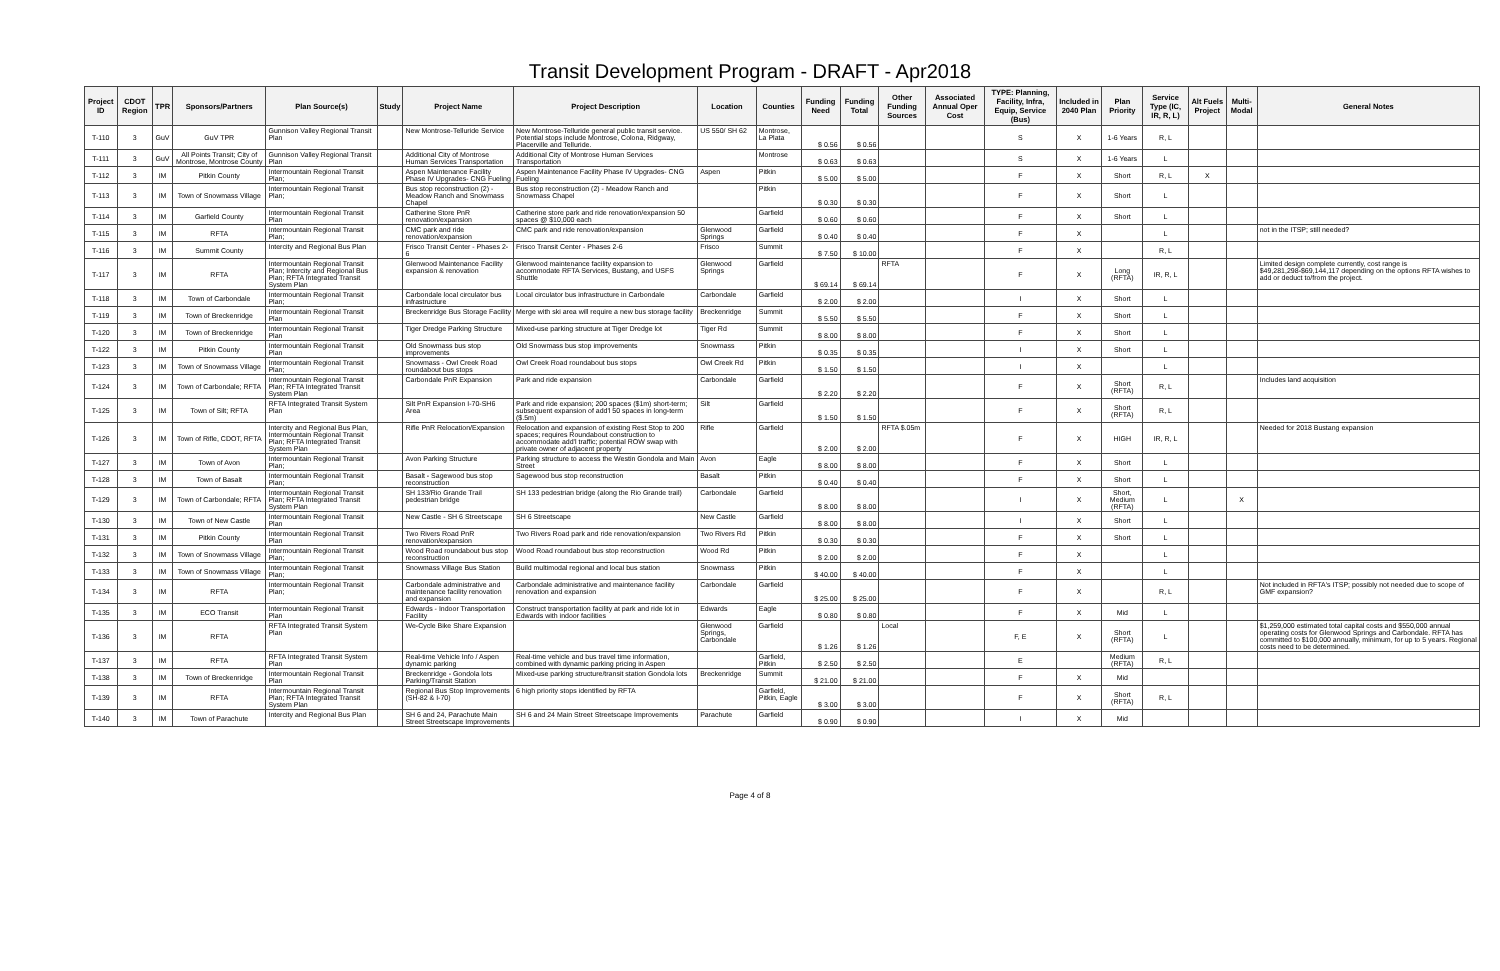Transit Development Program - DRAFT - Apr2018
| Project ID | CDOT Region | TPR | Sponsors/Partners | Plan Source(s) | Study | Project Name | Project Description | Location | Counties | Funding Need | Funding Total | Other Funding Sources | Associated Annual Oper Cost | TYPE: Planning, Facility, Infra, Equip, Service (Bus) | Included in 2040 Plan | Plan Priority | Service Type (IC, IR, R, L) | Alt Fuels Project | Multi-Modal | General Notes |
| --- | --- | --- | --- | --- | --- | --- | --- | --- | --- | --- | --- | --- | --- | --- | --- | --- | --- | --- | --- | --- |
| T-110 | 3 | GuV | GuV TPR | Gunnison Valley Regional Transit Plan | | New Montrose-Telluride Service | New Montrose-Telluride general public transit service. Potential stops include Montrose, Colona, Ridgway, Placerville and Telluride. | US 550/ SH 62 | Montrose, La Plata | $ 0.56 | $ 0.56 | | | S | X | 1-6 Years | R, L | | | |
| T-111 | 3 | GuV | All Points Transit; City of Montrose, Montrose County | Gunnison Valley Regional Transit Plan | | Additional City of Montrose Human Services Transportation | Additional City of Montrose Human Services Transportation | | Montrose | $ 0.63 | $ 0.63 | | | S | X | 1-6 Years | L | | | |
| T-112 | 3 | IM | Pitkin County | Intermountain Regional Transit Plan; | | Aspen Maintenance Facility Phase IV Upgrades- CNG Fueling | Aspen Maintenance Facility Phase IV Upgrades- CNG Fueling | Aspen | Pitkin | $ 5.00 | $ 5.00 | | | F | X | Short | R, L | X | | |
| T-113 | 3 | IM | Town of Snowmass Village | Intermountain Regional Transit Plan; | | Bus stop reconstruction (2) - Meadow Ranch and Snowmass Chapel | Bus stop reconstruction (2) - Meadow Ranch and Snowmass Chapel | | Pitkin | $ 0.30 | $ 0.30 | | | F | X | Short | L | | | |
| T-114 | 3 | IM | Garfield County | Intermountain Regional Transit Plan | | Catherine Store PnR renovation/expansion | Catherine store park and ride renovation/expansion 50 spaces @ $10,000 each | | Garfield | $ 0.60 | $ 0.60 | | | F | X | Short | L | | | |
| T-115 | 3 | IM | RFTA | Intermountain Regional Transit Plan; | | CMC park and ride renovation/expansion | CMC park and ride renovation/expansion | Glenwood Springs | Garfield | $ 0.40 | $ 0.40 | | | F | X | | L | | | not in the ITSP; still needed? |
| T-116 | 3 | IM | Summit County | Intercity and Regional Bus Plan | | Frisco Transit Center - Phases 2-6 | Frisco Transit Center - Phases 2-6 | Frisco | Summit | $ 7.50 | $ 10.00 | | | F | X | | R, L | | | |
| T-117 | 3 | IM | RFTA | Intermountain Regional Transit Plan; Intercity and Regional Bus Plan; RFTA Integrated Transit System Plan | | Glenwood Maintenance Facility expansion & renovation | Glenwood maintenance facility expansion to accommodate RFTA Services, Bustang, and USFS Shuttle | Glenwood Springs | Garfield | $ 69.14 | $ 69.14 | RFTA | | F | X | Long (RFTA) | IR, R, L | | | Limited design complete currently, cost range is $49,281,298-$69,144,117 depending on the options RFTA wishes to add or deduct to/from the project. |
| T-118 | 3 | IM | Town of Carbondale | Intermountain Regional Transit Plan; | | Carbondale local circulator bus infrastructure | Local circulator bus infrastructure in Carbondale | Carbondale | Garfield | $ 2.00 | $ 2.00 | | | I | X | Short | L | | | |
| T-119 | 3 | IM | Town of Breckenridge | Intermountain Regional Transit Plan | | Breckenridge Bus Storage Facility | Merge with ski area will require a new bus storage facility | Breckenridge | Summit | $ 5.50 | $ 5.50 | | | F | X | Short | L | | | |
| T-120 | 3 | IM | Town of Breckenridge | Intermountain Regional Transit Plan | | Tiger Dredge Parking Structure | Mixed-use parking structure at Tiger Dredge lot | Tiger Rd | Summit | $ 8.00 | $ 8.00 | | | F | X | Short | L | | | |
| T-122 | 3 | IM | Pitkin County | Intermountain Regional Transit Plan | | Old Snowmass bus stop improvements | Old Snowmass bus stop improvements | Snowmass | Pitkin | $ 0.35 | $ 0.35 | | | I | X | Short | L | | | |
| T-123 | 3 | IM | Town of Snowmass Village | Intermountain Regional Transit Plan; | | Snowmass - Owl Creek Road roundabout bus stops | Owl Creek Road roundabout bus stops | Owl Creek Rd | Pitkin | $ 1.50 | $ 1.50 | | | I | X | | L | | | |
| T-124 | 3 | IM | Town of Carbondale; RFTA | Intermountain Regional Transit Plan; RFTA Integrated Transit System Plan | | Carbondale PnR Expansion | Park and ride expansion | Carbondale | Garfield | $ 2.20 | $ 2.20 | | | F | X | Short (RFTA) | R, L | | | Includes land acquisition |
| T-125 | 3 | IM | Town of Silt; RFTA | RFTA Integrated Transit System Plan | | Silt PnR Expansion I-70-SH6 Area | Park and ride expansion; 200 spaces ($1m) short-term; subsequent expansion of add'l 50 spaces in long-term ($.5m) | Silt | Garfield | $ 1.50 | $ 1.50 | | | F | X | Short (RFTA) | R, L | | | |
| T-126 | 3 | IM | Town of Rifle, CDOT, RFTA | Intercity and Regional Bus Plan, Intermountain Regional Transit Plan; RFTA Integrated Transit System Plan | | Rifle PnR Relocation/Expansion | Relocation and expansion of existing Rest Stop to 200 spaces; requires Roundabout construction to accommodate add'l traffic; potential ROW swap with private owner of adjacent property | Rifle | Garfield | $ 2.00 | $ 2.00 | RFTA $.05m | | F | X | HIGH | IR, R, L | | | Needed for 2018 Bustang expansion |
| T-127 | 3 | IM | Town of Avon | Intermountain Regional Transit Plan; | | Avon Parking Structure | Parking structure to access the Westin Gondola and Main Street | Avon | Eagle | $ 8.00 | $ 8.00 | | | F | X | Short | L | | | |
| T-128 | 3 | IM | Town of Basalt | Intermountain Regional Transit Plan; | | Basalt - Sagewood bus stop reconstruction | Sagewood bus stop reconstruction | Basalt | Pitkin | $ 0.40 | $ 0.40 | | | F | X | Short | L | | | |
| T-129 | 3 | IM | Town of Carbondale; RFTA | Intermountain Regional Transit Plan; RFTA Integrated Transit System Plan | | SH 133/Rio Grande Trail pedestrian bridge | SH 133 pedestrian bridge (along the Rio Grande trail) | Carbondale | Garfield | $ 8.00 | $ 8.00 | | | I | X | Short, Medium (RFTA) | L | | X | |
| T-130 | 3 | IM | Town of New Castle | Intermountain Regional Transit Plan | | New Castle - SH 6 Streetscape | SH 6 Streetscape | New Castle | Garfield | $ 8.00 | $ 8.00 | | | I | X | Short | L | | | |
| T-131 | 3 | IM | Pitkin County | Intermountain Regional Transit Plan | | Two Rivers Road PnR renovation/expansion | Two Rivers Road park and ride renovation/expansion | Two Rivers Rd | Pitkin | $ 0.30 | $ 0.30 | | | F | X | Short | L | | | |
| T-132 | 3 | IM | Town of Snowmass Village | Intermountain Regional Transit Plan; | | Wood Road roundabout bus stop reconstruction | Wood Road roundabout bus stop reconstruction | Wood Rd | Pitkin | $ 2.00 | $ 2.00 | | | F | X | | L | | | |
| T-133 | 3 | IM | Town of Snowmass Village | Intermountain Regional Transit Plan; | | Snowmass Village Bus Station | Build multimodal regional and local bus station | Snowmass | Pitkin | $ 40.00 | $ 40.00 | | | F | X | | L | | | |
| T-134 | 3 | IM | RFTA | Intermountain Regional Transit Plan; | | Carbondale administrative and maintenance facility renovation and expansion | Carbondale administrative and maintenance facility renovation and expansion | Carbondale | Garfield | $ 25.00 | $ 25.00 | | | F | X | | R, L | | | Not included in RFTA's ITSP; possibly not needed due to scope of GMF expansion? |
| T-135 | 3 | IM | ECO Transit | Intermountain Regional Transit Plan | | Edwards - Indoor Transportation Facility | Construct transportation facility at park and ride lot in Edwards with indoor facilities | Edwards | Eagle | $ 0.80 | $ 0.80 | | | F | X | Mid | L | | | |
| T-136 | 3 | IM | RFTA | RFTA Integrated Transit System Plan | | We-Cycle Bike Share Expansion | | Glenwood Springs, Carbondale | Garfield | $ 1.26 | $ 1.26 | Local | | F, E | X | Short (RFTA) | L | | | $1,259,000 estimated total capital costs and $550,000 annual operating costs for Glenwood Springs and Carbondale. RFTA has committed to $100,000 annually, minimum, for up to 5 years. Regional costs need to be determined. |
| T-137 | 3 | IM | RFTA | RFTA Integrated Transit System Plan | | Real-time Vehicle Info / Aspen dynamic parking | Real-time vehicle and bus travel time information, combined with dynamic parking pricing in Aspen | | Garfield, Pitkin | $ 2.50 | $ 2.50 | | | E | | Medium (RFTA) | R, L | | | |
| T-138 | 3 | IM | Town of Breckenridge | Intermountain Regional Transit Plan | | Breckenridge - Gondola lots Parking/Transit Station | Mixed-use parking structure/transit station Gondola lots | Breckenridge | Summit | $ 21.00 | $ 21.00 | | | F | X | Mid | | | | |
| T-139 | 3 | IM | RFTA | Intermountain Regional Transit Plan; RFTA Integrated Transit System Plan | | Regional Bus Stop Improvements (SH-82 & I-70) | 6 high priority stops identified by RFTA | | Garfield, Pitkin, Eagle | $ 3.00 | $ 3.00 | | | F | X | Short (RFTA) | R, L | | | |
| T-140 | 3 | IM | Town of Parachute | Intercity and Regional Bus Plan | | SH 6 and 24, Parachute Main Street Streetscape Improvements | SH 6 and 24 Main Street Streetscape Improvements | Parachute | Garfield | $ 0.90 | $ 0.90 | | | I | X | Mid | | | | |
Page 4 of 8